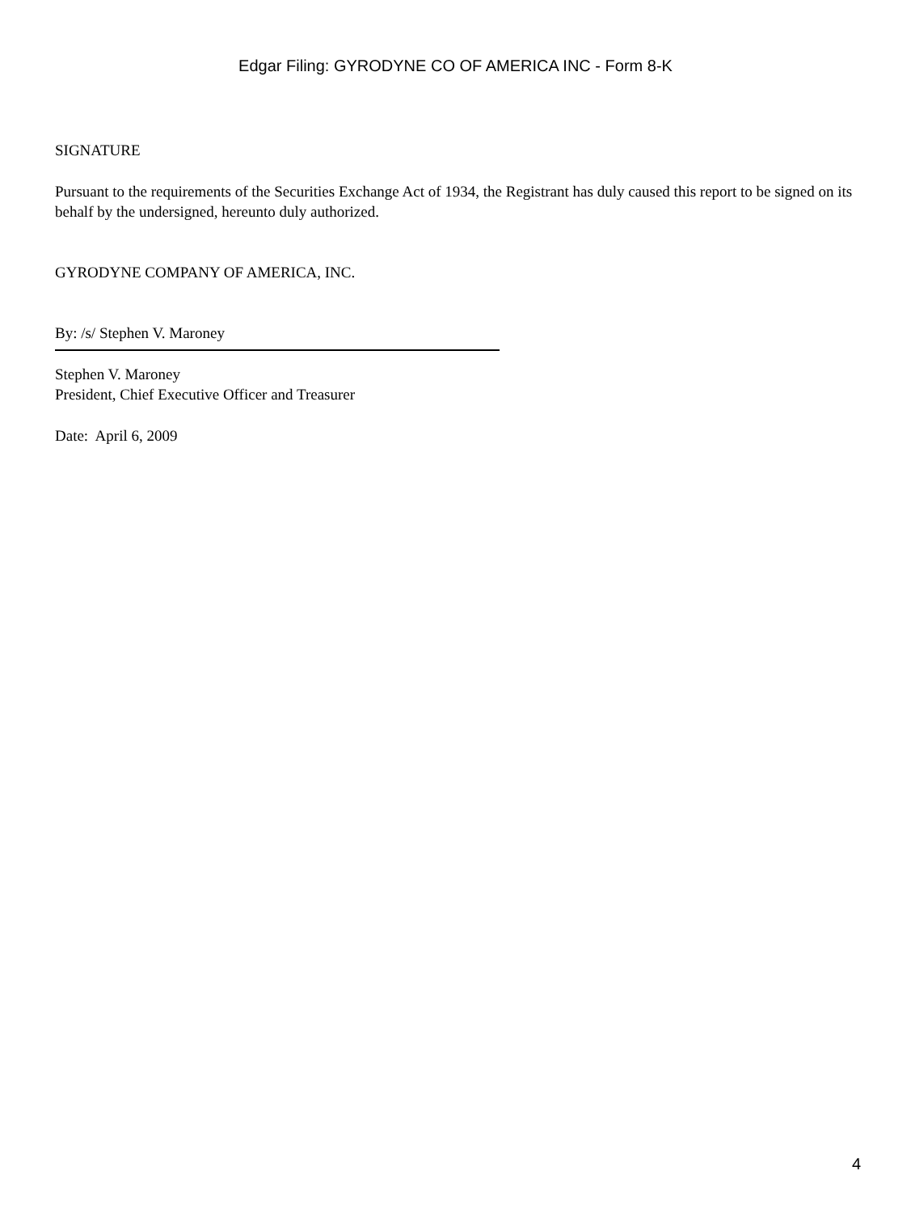Edgar Filing: GYRODYNE CO OF AMERICA INC - Form 8-K
SIGNATURE
Pursuant to the requirements of the Securities Exchange Act of 1934, the Registrant has duly caused this report to be signed on its behalf by the undersigned, hereunto duly authorized.
GYRODYNE COMPANY OF AMERICA, INC.
By: /s/ Stephen V. Maroney
Stephen V. Maroney
President, Chief Executive Officer and Treasurer
Date: April 6, 2009
4